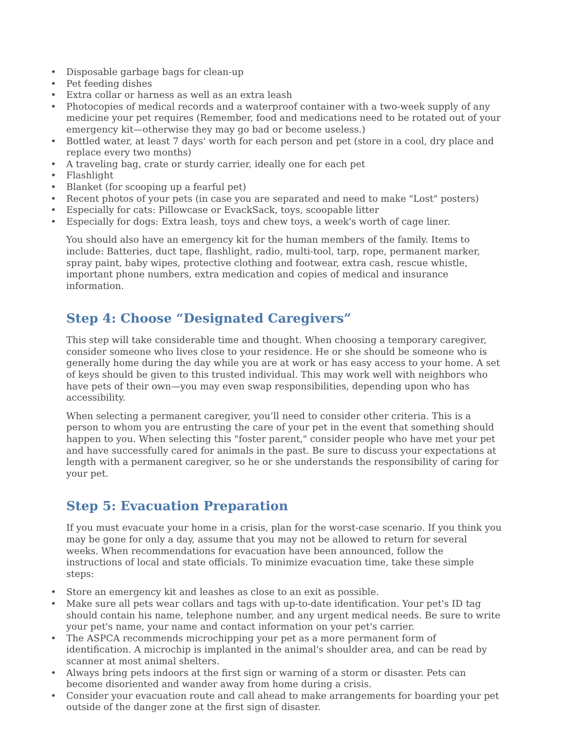• Disposable garbage bags for clean-up
• Pet feeding dishes
• Extra collar or harness as well as an extra leash
• Photocopies of medical records and a waterproof container with a two-week supply of any medicine your pet requires (Remember, food and medications need to be rotated out of your emergency kit—otherwise they may go bad or become useless.)
• Bottled water, at least 7 days' worth for each person and pet (store in a cool, dry place and replace every two months)
• A traveling bag, crate or sturdy carrier, ideally one for each pet
• Flashlight
• Blanket (for scooping up a fearful pet)
• Recent photos of your pets (in case you are separated and need to make "Lost" posters)
• Especially for cats: Pillowcase or EvackSack, toys, scoopable litter
• Especially for dogs: Extra leash, toys and chew toys, a week's worth of cage liner.
You should also have an emergency kit for the human members of the family. Items to include: Batteries, duct tape, flashlight, radio, multi-tool, tarp, rope, permanent marker, spray paint, baby wipes, protective clothing and footwear, extra cash, rescue whistle, important phone numbers, extra medication and copies of medical and insurance information.
Step 4: Choose “Designated Caregivers”
This step will take considerable time and thought. When choosing a temporary caregiver, consider someone who lives close to your residence. He or she should be someone who is generally home during the day while you are at work or has easy access to your home. A set of keys should be given to this trusted individual. This may work well with neighbors who have pets of their own—you may even swap responsibilities, depending upon who has accessibility.
When selecting a permanent caregiver, you’ll need to consider other criteria. This is a person to whom you are entrusting the care of your pet in the event that something should happen to you. When selecting this "foster parent," consider people who have met your pet and have successfully cared for animals in the past. Be sure to discuss your expectations at length with a permanent caregiver, so he or she understands the responsibility of caring for your pet.
Step 5: Evacuation Preparation
If you must evacuate your home in a crisis, plan for the worst-case scenario. If you think you may be gone for only a day, assume that you may not be allowed to return for several weeks. When recommendations for evacuation have been announced, follow the instructions of local and state officials. To minimize evacuation time, take these simple steps:
• Store an emergency kit and leashes as close to an exit as possible.
• Make sure all pets wear collars and tags with up-to-date identification. Your pet's ID tag should contain his name, telephone number, and any urgent medical needs. Be sure to write your pet's name, your name and contact information on your pet's carrier.
• The ASPCA recommends microchipping your pet as a more permanent form of identification. A microchip is implanted in the animal's shoulder area, and can be read by scanner at most animal shelters.
• Always bring pets indoors at the first sign or warning of a storm or disaster. Pets can become disoriented and wander away from home during a crisis.
• Consider your evacuation route and call ahead to make arrangements for boarding your pet outside of the danger zone at the first sign of disaster.